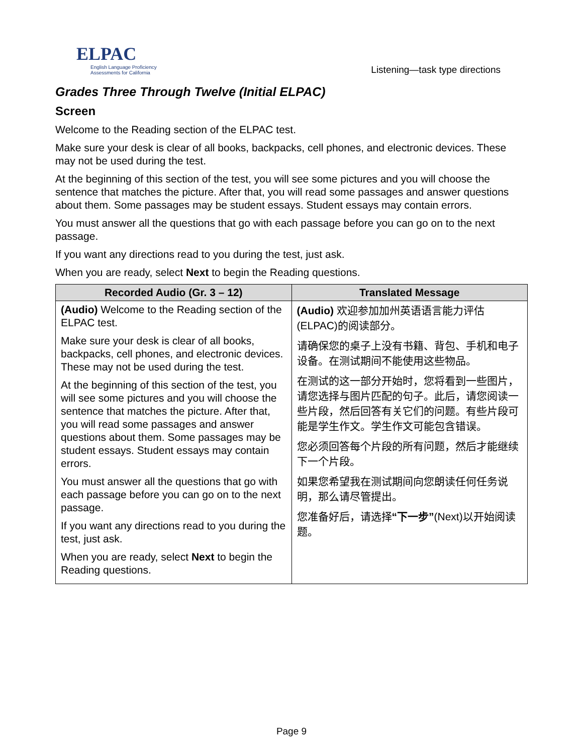ELPAC
English Language Proficiency
Assessments for California
Listening—task type directions
Grades Three Through Twelve (Initial ELPAC)
Screen
Welcome to the Reading section of the ELPAC test.
Make sure your desk is clear of all books, backpacks, cell phones, and electronic devices. These may not be used during the test.
At the beginning of this section of the test, you will see some pictures and you will choose the sentence that matches the picture. After that, you will read some passages and answer questions about them. Some passages may be student essays. Student essays may contain errors.
You must answer all the questions that go with each passage before you can go on to the next passage.
If you want any directions read to you during the test, just ask.
When you are ready, select Next to begin the Reading questions.
| Recorded Audio (Gr. 3 – 12) | Translated Message |
| --- | --- |
| (Audio) Welcome to the Reading section of the ELPAC test. Make sure your desk is clear of all books, backpacks, cell phones, and electronic devices. These may not be used during the test. At the beginning of this section of the test, you will see some pictures and you will choose the sentence that matches the picture. After that, you will read some passages and answer questions about them. Some passages may be student essays. Student essays may contain errors. You must answer all the questions that go with each passage before you can go on to the next passage. If you want any directions read to you during the test, just ask. When you are ready, select Next to begin the Reading questions. | (Audio) 欢迎参加加州英语语言能力评估(ELPAC)的阅读部分。 请确保您的桌子上没有书籍、背包、手机和电子设备。在测试期间不能使用这些物品。 在测试的这一部分开始时，您将看到一些图片，请您选择与图片匹配的句子。此后，请您阅读一些片段，然后回答有关它们的问题。有些片段可能是学生作文。学生作文可能包含错误。 您必须回答每个片段的所有问题，然后才能继续下一个片段。 如果您希望我在测试期间向您朗读任何任务说明，那么请尽管提出。 您准备好后，请选择 “下一步” (Next)以开始阅读题。 |
Page 9